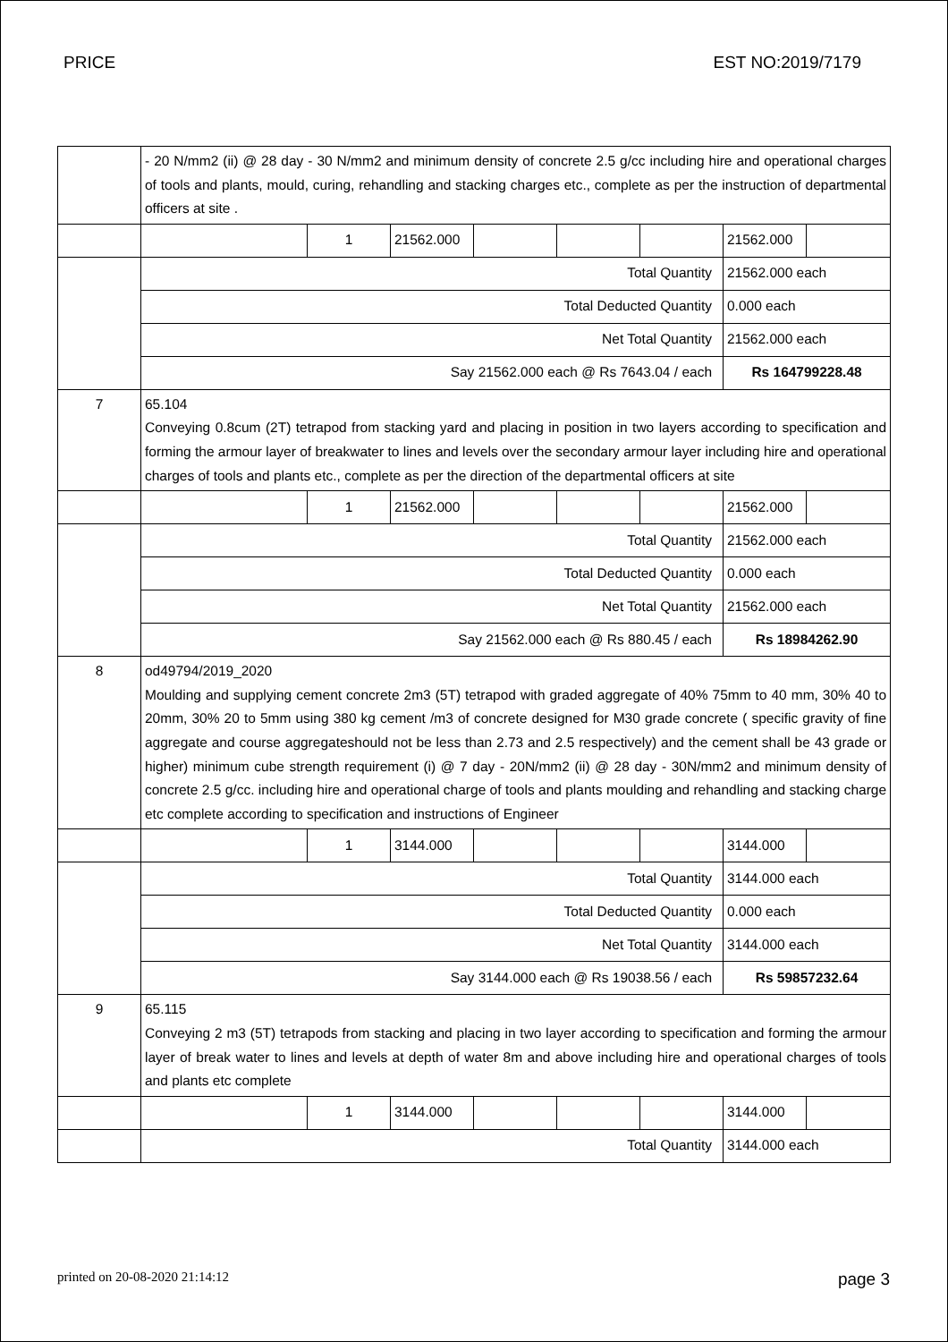PRICE EST NO:2019/7179
| | - 20 N/mm2 (ii) @ 28 day - 30 N/mm2 and minimum density of concrete 2.5 g/cc including hire and operational charges of tools and plants, mould, curing, rehandling and stacking charges etc., complete as per the instruction of departmental officers at site . | | | | | | | |
| | | 1 | 21562.000 | | | | 21562.000 | |
| | Total Quantity | | | | | | 21562.000 each | |
| | Total Deducted Quantity | | | | | | 0.000 each | |
| | Net Total Quantity | | | | | | 21562.000 each | |
| | Say 21562.000 each @ Rs 7643.04 / each | | | | | | Rs 164799228.48 | |
| 7 | 65.104 Conveying 0.8cum (2T) tetrapod from stacking yard and placing in position in two layers according to specification and forming the armour layer of breakwater to lines and levels over the secondary armour layer including hire and operational charges of tools and plants etc., complete as per the direction of the departmental officers at site | | | | | | | |
| | | 1 | 21562.000 | | | | 21562.000 | |
| | Total Quantity | | | | | | 21562.000 each | |
| | Total Deducted Quantity | | | | | | 0.000 each | |
| | Net Total Quantity | | | | | | 21562.000 each | |
| | Say 21562.000 each @ Rs 880.45 / each | | | | | | Rs 18984262.90 | |
| 8 | od49794/2019_2020 Moulding and supplying cement concrete 2m3 (5T) tetrapod with graded aggregate of 40% 75mm to 40 mm, 30% 40 to 20mm, 30% 20 to 5mm using 380 kg cement /m3 of concrete designed for M30 grade concrete ( specific gravity of fine aggregate and course aggregateshould not be less than 2.73 and 2.5 respectively) and the cement shall be 43 grade or higher) minimum cube strength requirement (i) @ 7 day - 20N/mm2 (ii) @ 28 day - 30N/mm2 and minimum density of concrete 2.5 g/cc. including hire and operational charge of tools and plants moulding and rehandling and stacking charge etc complete according to specification and instructions of Engineer | | | | | | | |
| | | 1 | 3144.000 | | | | 3144.000 | |
| | Total Quantity | | | | | | 3144.000 each | |
| | Total Deducted Quantity | | | | | | 0.000 each | |
| | Net Total Quantity | | | | | | 3144.000 each | |
| | Say 3144.000 each @ Rs 19038.56 / each | | | | | | Rs 59857232.64 | |
| 9 | 65.115 Conveying 2 m3 (5T) tetrapods from stacking and placing in two layer according to specification and forming the armour layer of break water to lines and levels at depth of water 8m and above including hire and operational charges of tools and plants etc complete | | | | | | | |
| | | 1 | 3144.000 | | | | 3144.000 | |
| | Total Quantity | | | | | | 3144.000 each | |
printed on 20-08-2020 21:14:12 page 3